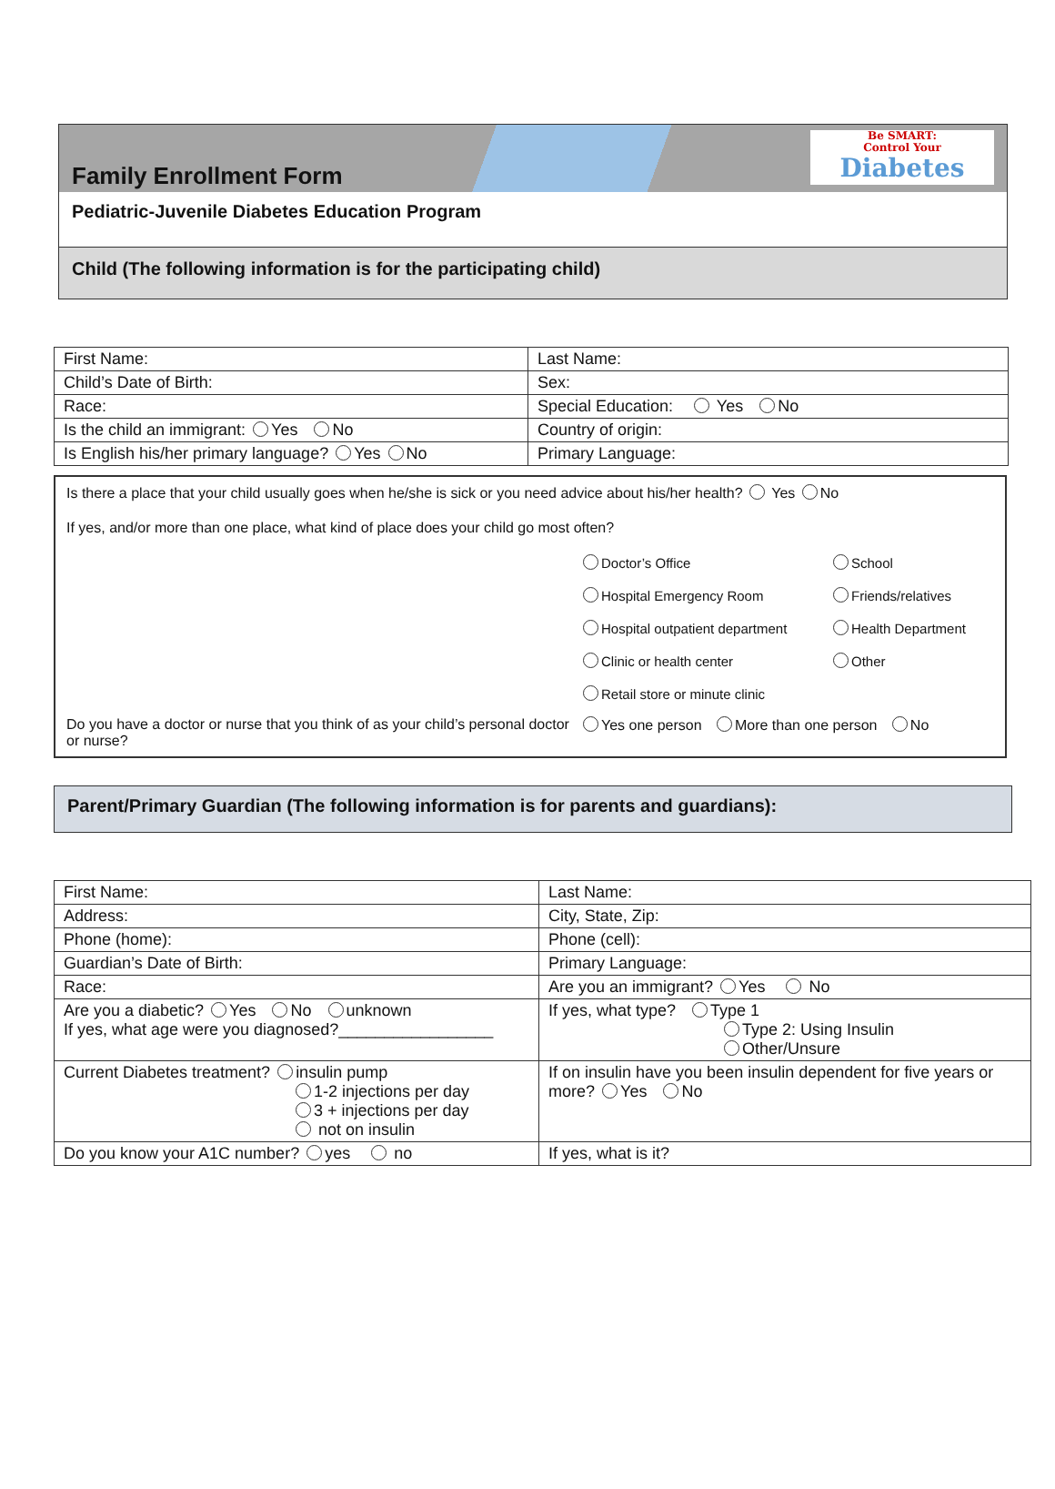Family Enrollment Form
Be SMART:
Control Your
Diabetes
Pediatric-Juvenile Diabetes Education Program
Child (The following information is for the participating child)
| First Name: | Last Name: |
| Child’s Date of Birth: | Sex: |
| Race: | Special Education: Yes No |
| Is the child an immigrant: Yes No | Country of origin: |
| Is English his/her primary language? Yes No | Primary Language: |
Is there a place that your child usually goes when he/she is sick or you need advice about his/her health? Yes No
If yes, and/or more than one place, what kind of place does your child go most often?
Doctor’s Office
School
Hospital Emergency Room
Friends/relatives
Hospital outpatient department
Health Department
Clinic or health center
Other
Retail store or minute clinic
Do you have a doctor or nurse that you think of as your child’s personal doctor or nurse?
Yes one person More than one person No
Parent/Primary Guardian (The following information is for parents and guardians):
| First Name: | Last Name: |
| Address: | City, State, Zip: |
| Phone (home): | Phone (cell): |
| Guardian’s Date of Birth: | Primary Language: |
| Race: | Are you an immigrant? Yes No |
| Are you a diabetic? Yes No unknown If yes, what age were you diagnosed?_________________ | If yes, what type? Type 1 Type 2: Using Insulin Other/Unsure |
| Current Diabetes treatment? insulin pump 1-2 injections per day 3 + injections per day not on insulin | If on insulin have you been insulin dependent for five years or more? Yes No |
| Do you know your A1C number? yes no | If yes, what is it? |